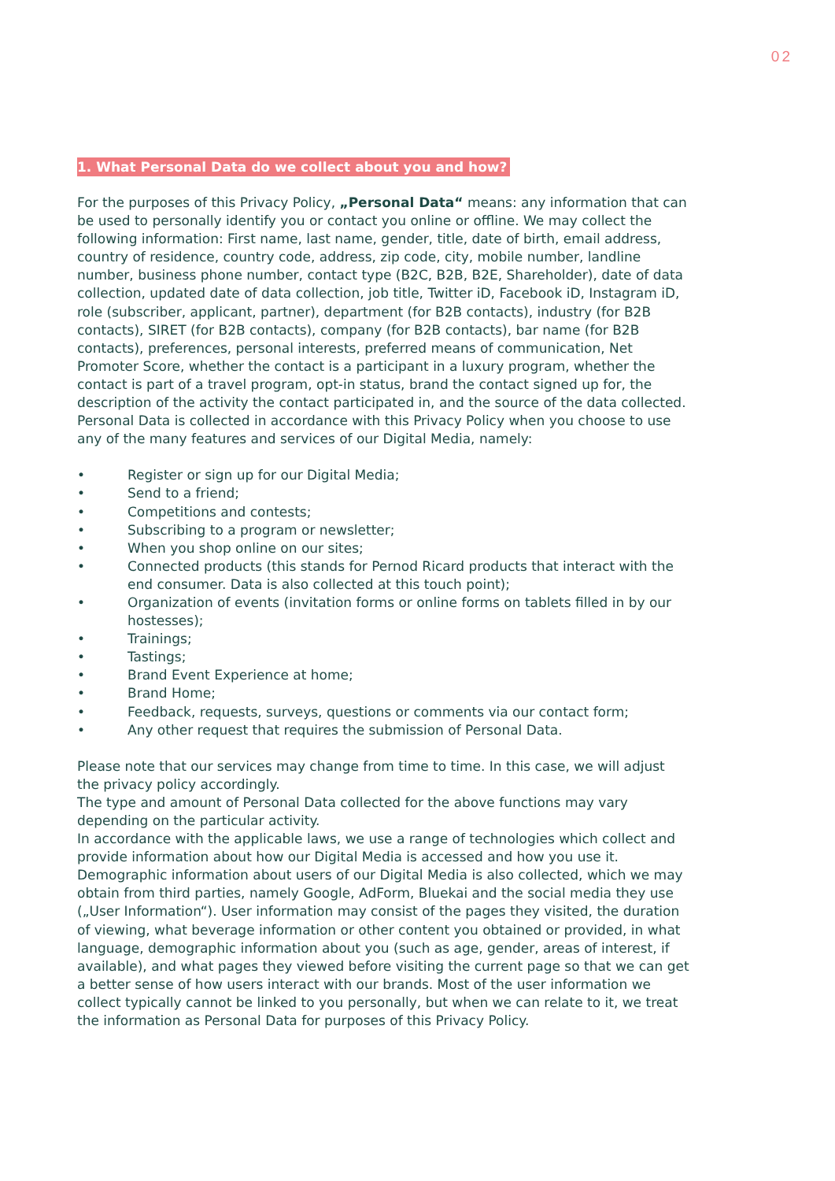02
1. What Personal Data do we collect about you and how?
For the purposes of this Privacy Policy, „Personal Data“ means: any information that can be used to personally identify you or contact you online or offline. We may collect the following information: First name, last name, gender, title, date of birth, email address, country of residence, country code, address, zip code, city, mobile number, landline number, business phone number, contact type (B2C, B2B, B2E, Shareholder), date of data collection, updated date of data collection, job title, Twitter iD, Facebook iD, Instagram iD, role (subscriber, applicant, partner), department (for B2B contacts), industry (for B2B contacts), SIRET (for B2B contacts), company (for B2B contacts), bar name (for B2B contacts), preferences, personal interests, preferred means of communication, Net Promoter Score, whether the contact is a participant in a luxury program, whether the contact is part of a travel program, opt-in status, brand the contact signed up for, the description of the activity the contact participated in, and the source of the data collected.
Personal Data is collected in accordance with this Privacy Policy when you choose to use any of the many features and services of our Digital Media, namely:
• Register or sign up for our Digital Media;
• Send to a friend;
• Competitions and contests;
• Subscribing to a program or newsletter;
• When you shop online on our sites;
• Connected products (this stands for Pernod Ricard products that interact with the end consumer. Data is also collected at this touch point);
• Organization of events (invitation forms or online forms on tablets filled in by our hostesses);
• Trainings;
• Tastings;
• Brand Event Experience at home;
• Brand Home;
• Feedback, requests, surveys, questions or comments via our contact form;
• Any other request that requires the submission of Personal Data.
Please note that our services may change from time to time. In this case, we will adjust the privacy policy accordingly.
The type and amount of Personal Data collected for the above functions may vary depending on the particular activity.
In accordance with the applicable laws, we use a range of technologies which collect and provide information about how our Digital Media is accessed and how you use it. Demographic information about users of our Digital Media is also collected, which we may obtain from third parties, namely Google, AdForm, Bluekai and the social media they use („User Information“). User information may consist of the pages they visited, the duration of viewing, what beverage information or other content you obtained or provided, in what language, demographic information about you (such as age, gender, areas of interest, if available), and what pages they viewed before visiting the current page so that we can get a better sense of how users interact with our brands. Most of the user information we collect typically cannot be linked to you personally, but when we can relate to it, we treat the information as Personal Data for purposes of this Privacy Policy.